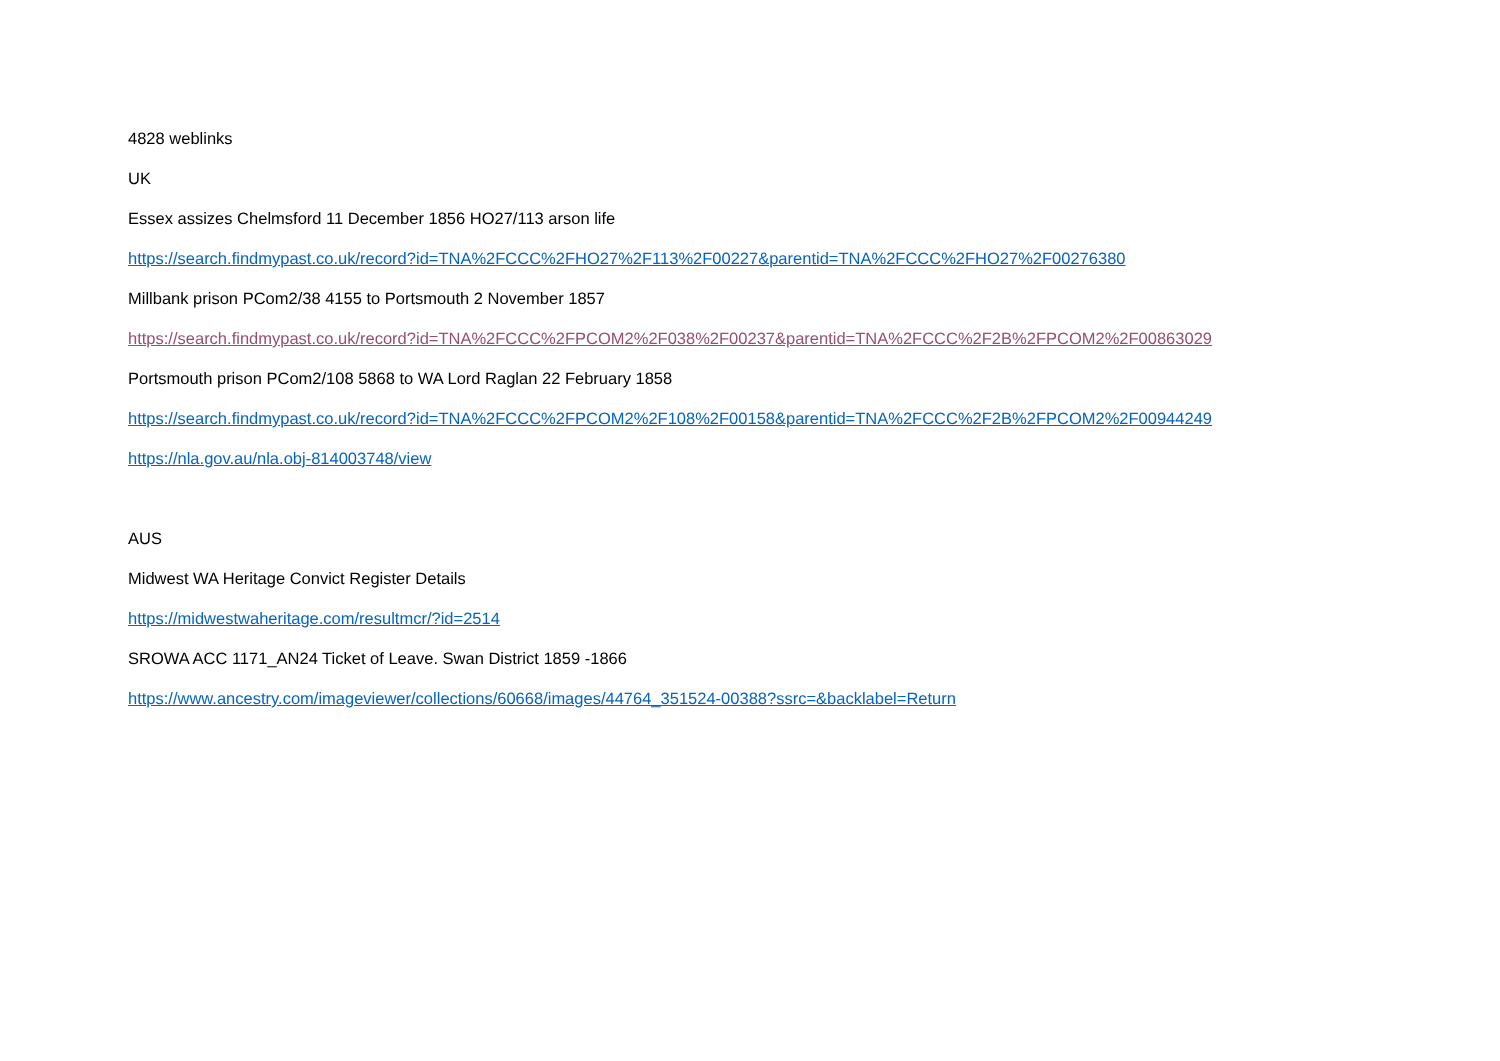4828 weblinks
UK
Essex assizes Chelmsford 11 December 1856 HO27/113 arson life
https://search.findmypast.co.uk/record?id=TNA%2FCCC%2FHO27%2F113%2F00227&parentid=TNA%2FCCC%2FHO27%2F00276380
Millbank prison PCom2/38 4155 to Portsmouth 2 November 1857
https://search.findmypast.co.uk/record?id=TNA%2FCCC%2FPCOM2%2F038%2F00237&parentid=TNA%2FCCC%2F2B%2FPCOM2%2F00863029
Portsmouth prison PCom2/108 5868 to WA Lord Raglan 22 February 1858
https://search.findmypast.co.uk/record?id=TNA%2FCCC%2FPCOM2%2F108%2F00158&parentid=TNA%2FCCC%2F2B%2FPCOM2%2F00944249
https://nla.gov.au/nla.obj-814003748/view
AUS
Midwest WA Heritage Convict Register Details
https://midwestwaheritage.com/resultmcr/?id=2514
SROWA ACC 1171_AN24 Ticket of Leave. Swan District 1859 -1866
https://www.ancestry.com/imageviewer/collections/60668/images/44764_351524-00388?ssrc=&backlabel=Return